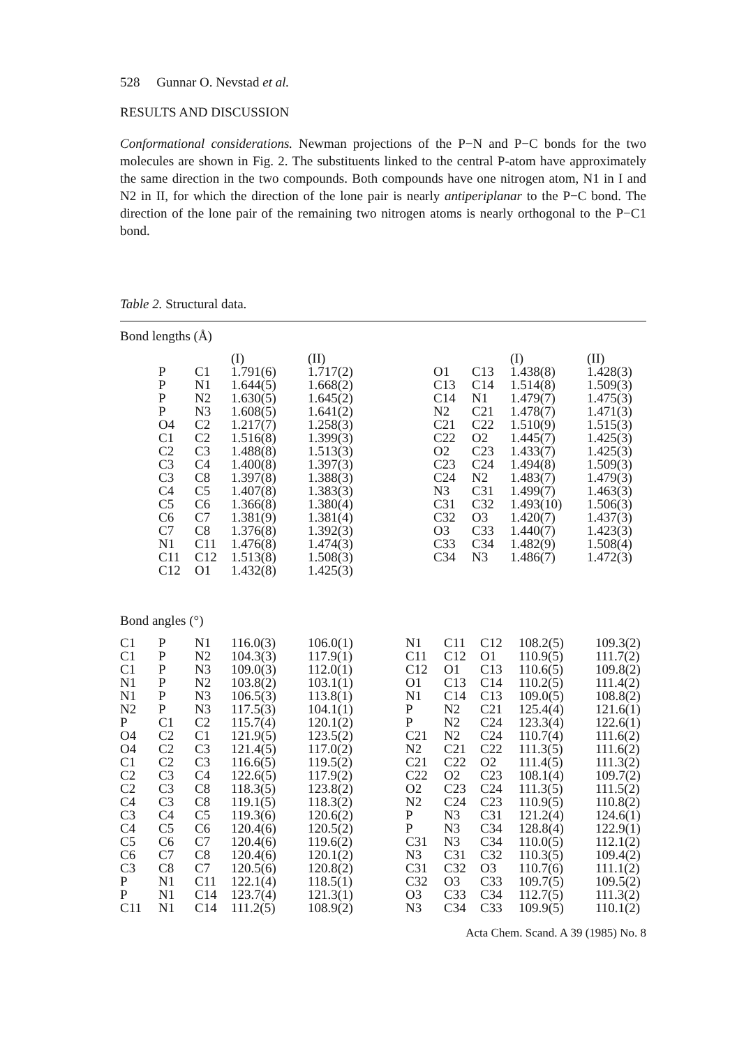528 Gunnar O. Nevstad et al.
RESULTS AND DISCUSSION
Conformational considerations. Newman projections of the P−N and P−C bonds for the two molecules are shown in Fig. 2. The substituents linked to the central P-atom have approximately the same direction in the two compounds. Both compounds have one nitrogen atom, N1 in I and N2 in II, for which the direction of the lone pair is nearly antiperiplanar to the P−C bond. The direction of the lone pair of the remaining two nitrogen atoms is nearly orthogonal to the P−C1 bond.
Table 2. Structural data.
Bond lengths (Å)
| | | (I) | (II) | | | (I) | (II) |
| --- | --- | --- | --- | --- | --- | --- | --- |
| P | C1 | 1.791(6) | 1.717(2) | O1 | C13 | 1.438(8) | 1.428(3) |
| P | N1 | 1.644(5) | 1.668(2) | C13 | C14 | 1.514(8) | 1.509(3) |
| P | N2 | 1.630(5) | 1.645(2) | C14 | N1 | 1.479(7) | 1.475(3) |
| P | N3 | 1.608(5) | 1.641(2) | N2 | C21 | 1.478(7) | 1.471(3) |
| O4 | C2 | 1.217(7) | 1.258(3) | C21 | C22 | 1.510(9) | 1.515(3) |
| C1 | C2 | 1.516(8) | 1.399(3) | C22 | O2 | 1.445(7) | 1.425(3) |
| C2 | C3 | 1.488(8) | 1.513(3) | O2 | C23 | 1.433(7) | 1.425(3) |
| C3 | C4 | 1.400(8) | 1.397(3) | C23 | C24 | 1.494(8) | 1.509(3) |
| C3 | C8 | 1.397(8) | 1.388(3) | C24 | N2 | 1.483(7) | 1.479(3) |
| C4 | C5 | 1.407(8) | 1.383(3) | N3 | C31 | 1.499(7) | 1.463(3) |
| C5 | C6 | 1.366(8) | 1.380(4) | C31 | C32 | 1.493(10) | 1.506(3) |
| C6 | C7 | 1.381(9) | 1.381(4) | C32 | O3 | 1.420(7) | 1.437(3) |
| C7 | C8 | 1.376(8) | 1.392(3) | O3 | C33 | 1.440(7) | 1.423(3) |
| N1 | C11 | 1.476(8) | 1.474(3) | C33 | C34 | 1.482(9) | 1.508(4) |
| C11 | C12 | 1.513(8) | 1.508(3) | C34 | N3 | 1.486(7) | 1.472(3) |
| C12 | O1 | 1.432(8) | 1.425(3) | | | | |
Bond angles (°)
| C1 | P | N1 | 116.0(3) | 106.0(1) | N1 | C11 | C12 | 108.2(5) | 109.3(2) |
| C1 | P | N2 | 104.3(3) | 117.9(1) | C11 | C12 | O1 | 110.9(5) | 111.7(2) |
| C1 | P | N3 | 109.0(3) | 112.0(1) | C12 | O1 | C13 | 110.6(5) | 109.8(2) |
| N1 | P | N2 | 103.8(2) | 103.1(1) | O1 | C13 | C14 | 110.2(5) | 111.4(2) |
| N1 | P | N3 | 106.5(3) | 113.8(1) | N1 | C14 | C13 | 109.0(5) | 108.8(2) |
| N2 | P | N3 | 117.5(3) | 104.1(1) | P | N2 | C21 | 125.4(4) | 121.6(1) |
| P | C1 | C2 | 115.7(4) | 120.1(2) | P | N2 | C24 | 123.3(4) | 122.6(1) |
| O4 | C2 | C1 | 121.9(5) | 123.5(2) | C21 | N2 | C24 | 110.7(4) | 111.6(2) |
| O4 | C2 | C3 | 121.4(5) | 117.0(2) | N2 | C21 | C22 | 111.3(5) | 111.6(2) |
| C1 | C2 | C3 | 116.6(5) | 119.5(2) | C21 | C22 | O2 | 111.4(5) | 111.3(2) |
| C2 | C3 | C4 | 122.6(5) | 117.9(2) | C22 | O2 | C23 | 108.1(4) | 109.7(2) |
| C2 | C3 | C8 | 118.3(5) | 123.8(2) | O2 | C23 | C24 | 111.3(5) | 111.5(2) |
| C4 | C3 | C8 | 119.1(5) | 118.3(2) | N2 | C24 | C23 | 110.9(5) | 110.8(2) |
| C3 | C4 | C5 | 119.3(6) | 120.6(2) | P | N3 | C31 | 121.2(4) | 124.6(1) |
| C4 | C5 | C6 | 120.4(6) | 120.5(2) | P | N3 | C34 | 128.8(4) | 122.9(1) |
| C5 | C6 | C7 | 120.4(6) | 119.6(2) | C31 | N3 | C34 | 110.0(5) | 112.1(2) |
| C6 | C7 | C8 | 120.4(6) | 120.1(2) | N3 | C31 | C32 | 110.3(5) | 109.4(2) |
| C3 | C8 | C7 | 120.5(6) | 120.8(2) | C31 | C32 | O3 | 110.7(6) | 111.1(2) |
| P | N1 | C11 | 122.1(4) | 118.5(1) | C32 | O3 | C33 | 109.7(5) | 109.5(2) |
| P | N1 | C14 | 123.7(4) | 121.3(1) | O3 | C33 | C34 | 112.7(5) | 111.3(2) |
| C11 | N1 | C14 | 111.2(5) | 108.9(2) | N3 | C34 | C33 | 109.9(5) | 110.1(2) |
Acta Chem. Scand. A 39 (1985) No. 8